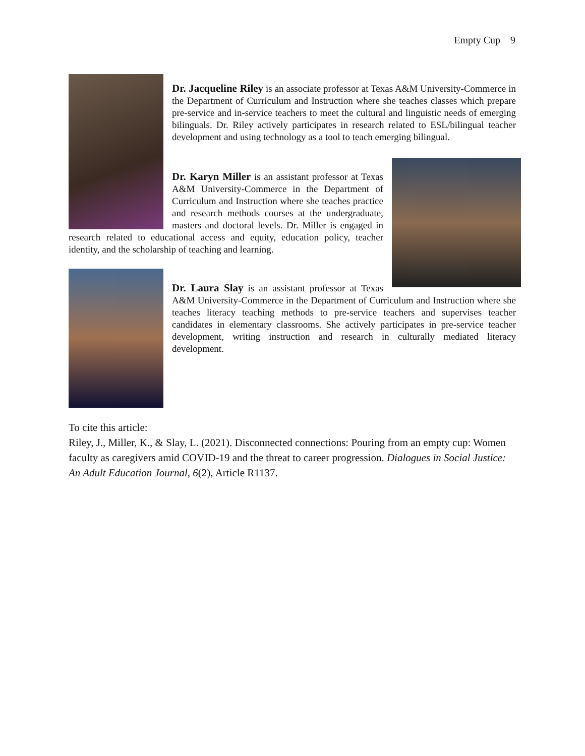Empty Cup 9
Dr. Jacqueline Riley is an associate professor at Texas A&M University-Commerce in the Department of Curriculum and Instruction where she teaches classes which prepare pre-service and in-service teachers to meet the cultural and linguistic needs of emerging bilinguals. Dr. Riley actively participates in research related to ESL/bilingual teacher development and using technology as a tool to teach emerging bilingual.
Dr. Karyn Miller is an assistant professor at Texas A&M University-Commerce in the Department of Curriculum and Instruction where she teaches practice and research methods courses at the undergraduate, masters and doctoral levels. Dr. Miller is engaged in research related to educational access and equity, education policy, teacher identity, and the scholarship of teaching and learning.
Dr. Laura Slay is an assistant professor at Texas A&M University-Commerce in the Department of Curriculum and Instruction where she teaches literacy teaching methods to pre-service teachers and supervises teacher candidates in elementary classrooms. She actively participates in pre-service teacher development, writing instruction and research in culturally mediated literacy development.
To cite this article:
Riley, J., Miller, K., & Slay, L. (2021). Disconnected connections: Pouring from an empty cup: Women faculty as caregivers amid COVID-19 and the threat to career progression. Dialogues in Social Justice: An Adult Education Journal, 6(2), Article R1137.